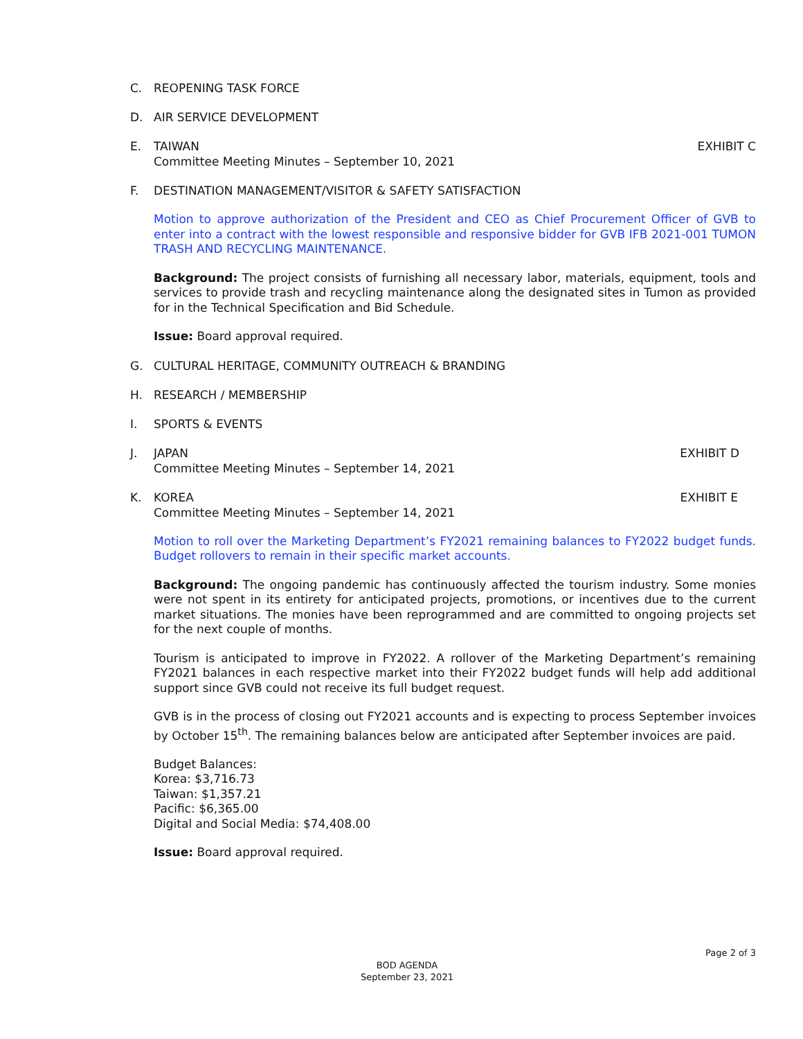C. REOPENING TASK FORCE
D. AIR SERVICE DEVELOPMENT
E. TAIWAN EXHIBIT C
Committee Meeting Minutes – September 10, 2021
F. DESTINATION MANAGEMENT/VISITOR & SAFETY SATISFACTION
Motion to approve authorization of the President and CEO as Chief Procurement Officer of GVB to enter into a contract with the lowest responsible and responsive bidder for GVB IFB 2021-001 TUMON TRASH AND RECYCLING MAINTENANCE.
Background: The project consists of furnishing all necessary labor, materials, equipment, tools and services to provide trash and recycling maintenance along the designated sites in Tumon as provided for in the Technical Specification and Bid Schedule.
Issue: Board approval required.
G. CULTURAL HERITAGE, COMMUNITY OUTREACH & BRANDING
H. RESEARCH / MEMBERSHIP
I. SPORTS & EVENTS
J. JAPAN EXHIBIT D
Committee Meeting Minutes – September 14, 2021
K. KOREA EXHIBIT E
Committee Meeting Minutes – September 14, 2021
Motion to roll over the Marketing Department’s FY2021 remaining balances to FY2022 budget funds. Budget rollovers to remain in their specific market accounts.
Background: The ongoing pandemic has continuously affected the tourism industry. Some monies were not spent in its entirety for anticipated projects, promotions, or incentives due to the current market situations. The monies have been reprogrammed and are committed to ongoing projects set for the next couple of months.
Tourism is anticipated to improve in FY2022. A rollover of the Marketing Department’s remaining FY2021 balances in each respective market into their FY2022 budget funds will help add additional support since GVB could not receive its full budget request.
GVB is in the process of closing out FY2021 accounts and is expecting to process September invoices by October 15<sup>th</sup>. The remaining balances below are anticipated after September invoices are paid.
Budget Balances:
Korea: $3,716.73
Taiwan: $1,357.21
Pacific: $6,365.00
Digital and Social Media: $74,408.00
Issue: Board approval required.
Page 2 of 3
BOD AGENDA
September 23, 2021